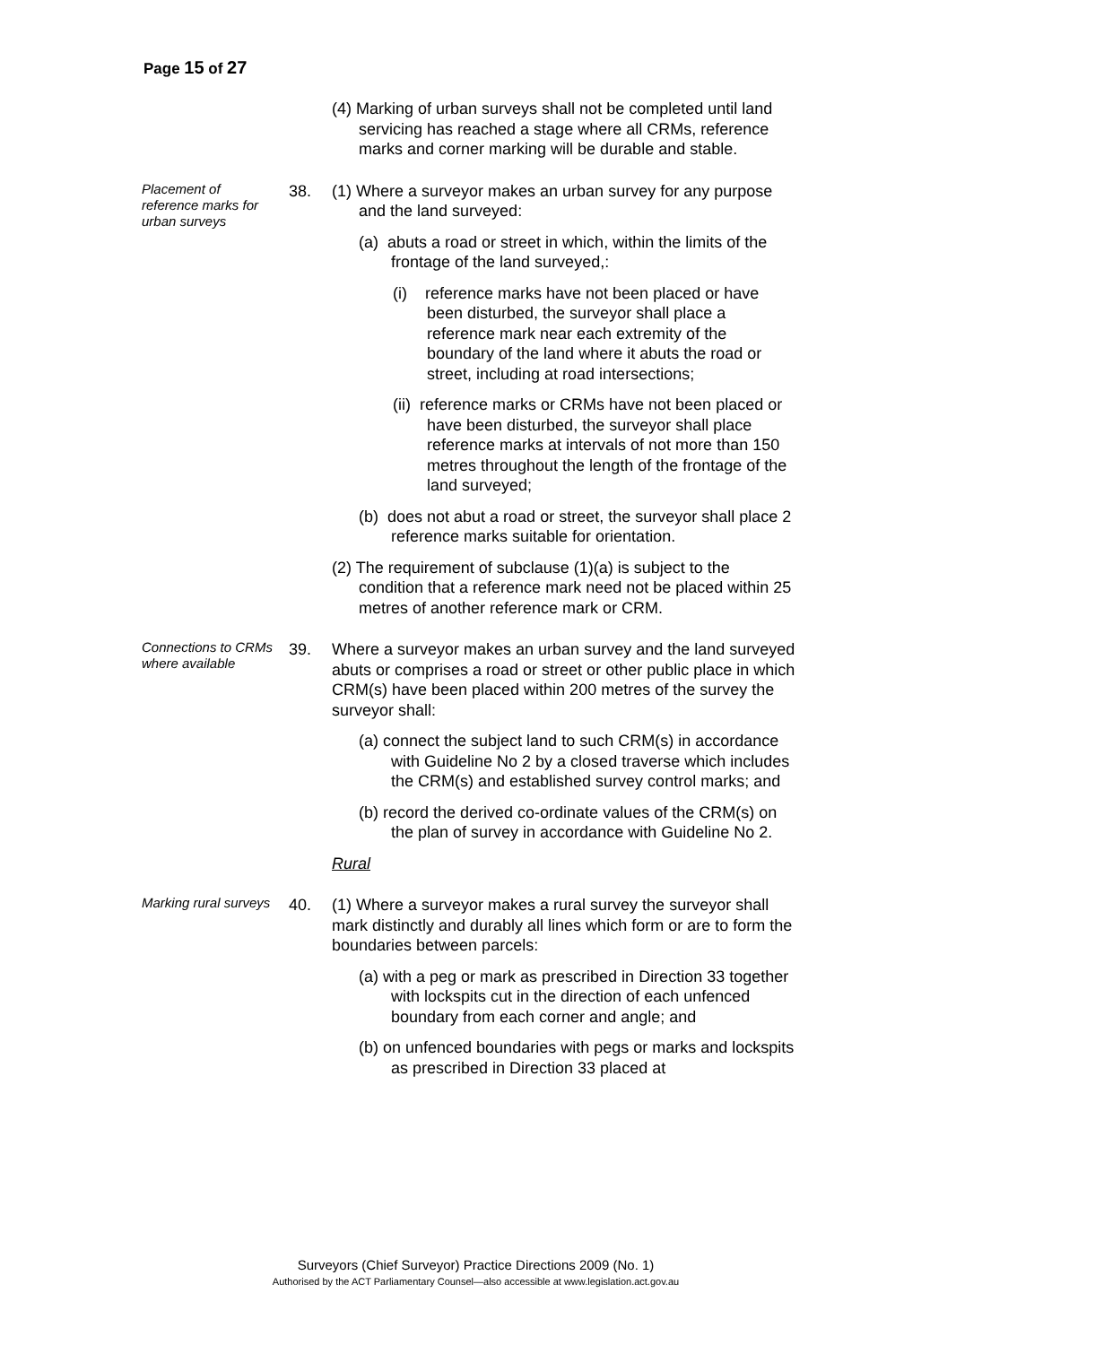Page 15 of 27
(4) Marking of urban surveys shall not be completed until land servicing has reached a stage where all CRMs, reference marks and corner marking will be durable and stable.
Placement of reference marks for urban surveys
38. (1) Where a surveyor makes an urban survey for any purpose and the land surveyed:
(a) abuts a road or street in which, within the limits of the frontage of the land surveyed,:
(i) reference marks have not been placed or have been disturbed, the surveyor shall place a reference mark near each extremity of the boundary of the land where it abuts the road or street, including at road intersections;
(ii) reference marks or CRMs have not been placed or have been disturbed, the surveyor shall place reference marks at intervals of not more than 150 metres throughout the length of the frontage of the land surveyed;
(b) does not abut a road or street, the surveyor shall place 2 reference marks suitable for orientation.
(2) The requirement of subclause (1)(a) is subject to the condition that a reference mark need not be placed within 25 metres of another reference mark or CRM.
Connections to CRMs where available
39. Where a surveyor makes an urban survey and the land surveyed abuts or comprises a road or street or other public place in which CRM(s) have been placed within 200 metres of the survey the surveyor shall:
(a) connect the subject land to such CRM(s) in accordance with Guideline No 2 by a closed traverse which includes the CRM(s) and established survey control marks; and
(b) record the derived co-ordinate values of the CRM(s) on the plan of survey in accordance with Guideline No 2.
Rural
Marking rural surveys
40. (1) Where a surveyor makes a rural survey the surveyor shall mark distinctly and durably all lines which form or are to form the boundaries between parcels:
(a) with a peg or mark as prescribed in Direction 33 together with lockspits cut in the direction of each unfenced boundary from each corner and angle; and
(b) on unfenced boundaries with pegs or marks and lockspits as prescribed in Direction 33 placed at
Surveyors (Chief Surveyor) Practice Directions 2009 (No. 1)
Authorised by the ACT Parliamentary Counsel—also accessible at www.legislation.act.gov.au